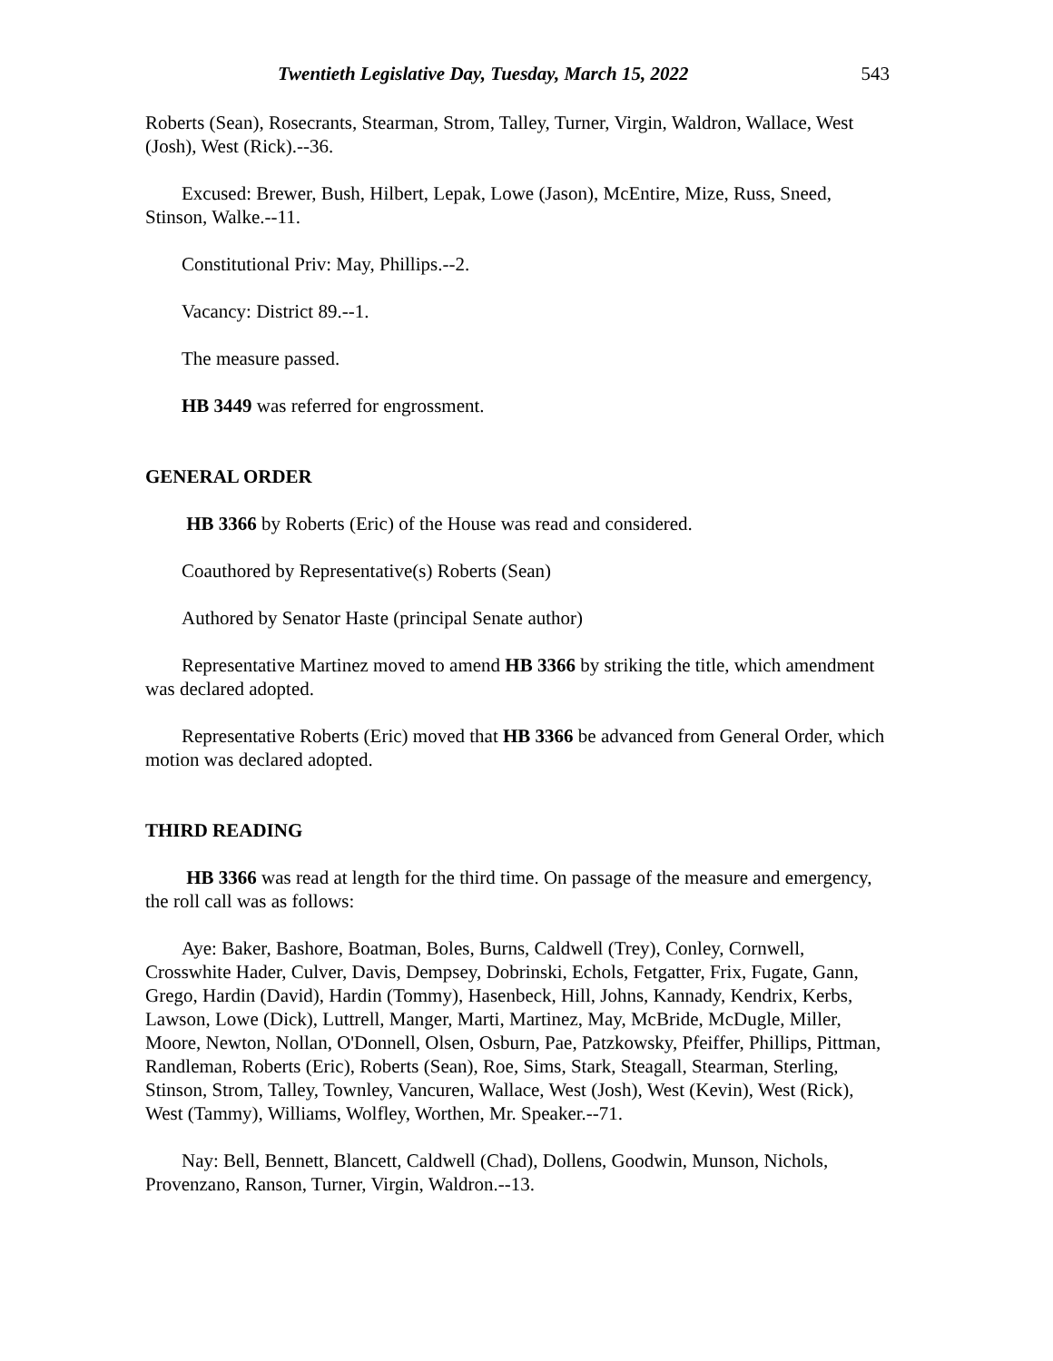Twentieth Legislative Day, Tuesday, March 15, 2022 543
Roberts (Sean), Rosecrants, Stearman, Strom, Talley, Turner, Virgin, Waldron, Wallace, West (Josh), West (Rick).--36.
Excused: Brewer, Bush, Hilbert, Lepak, Lowe (Jason), McEntire, Mize, Russ, Sneed, Stinson, Walke.--11.
Constitutional Priv: May, Phillips.--2.
Vacancy: District 89.--1.
The measure passed.
HB 3449 was referred for engrossment.
GENERAL ORDER
HB 3366 by Roberts (Eric) of the House was read and considered.
Coauthored by Representative(s) Roberts (Sean)
Authored by Senator Haste (principal Senate author)
Representative Martinez moved to amend HB 3366 by striking the title, which amendment was declared adopted.
Representative Roberts (Eric) moved that HB 3366 be advanced from General Order, which motion was declared adopted.
THIRD READING
HB 3366 was read at length for the third time. On passage of the measure and emergency, the roll call was as follows:
Aye: Baker, Bashore, Boatman, Boles, Burns, Caldwell (Trey), Conley, Cornwell, Crosswhite Hader, Culver, Davis, Dempsey, Dobrinski, Echols, Fetgatter, Frix, Fugate, Gann, Grego, Hardin (David), Hardin (Tommy), Hasenbeck, Hill, Johns, Kannady, Kendrix, Kerbs, Lawson, Lowe (Dick), Luttrell, Manger, Marti, Martinez, May, McBride, McDugle, Miller, Moore, Newton, Nollan, O'Donnell, Olsen, Osburn, Pae, Patzkowsky, Pfeiffer, Phillips, Pittman, Randleman, Roberts (Eric), Roberts (Sean), Roe, Sims, Stark, Steagall, Stearman, Sterling, Stinson, Strom, Talley, Townley, Vancuren, Wallace, West (Josh), West (Kevin), West (Rick), West (Tammy), Williams, Wolfley, Worthen, Mr. Speaker.--71.
Nay: Bell, Bennett, Blancett, Caldwell (Chad), Dollens, Goodwin, Munson, Nichols, Provenzano, Ranson, Turner, Virgin, Waldron.--13.